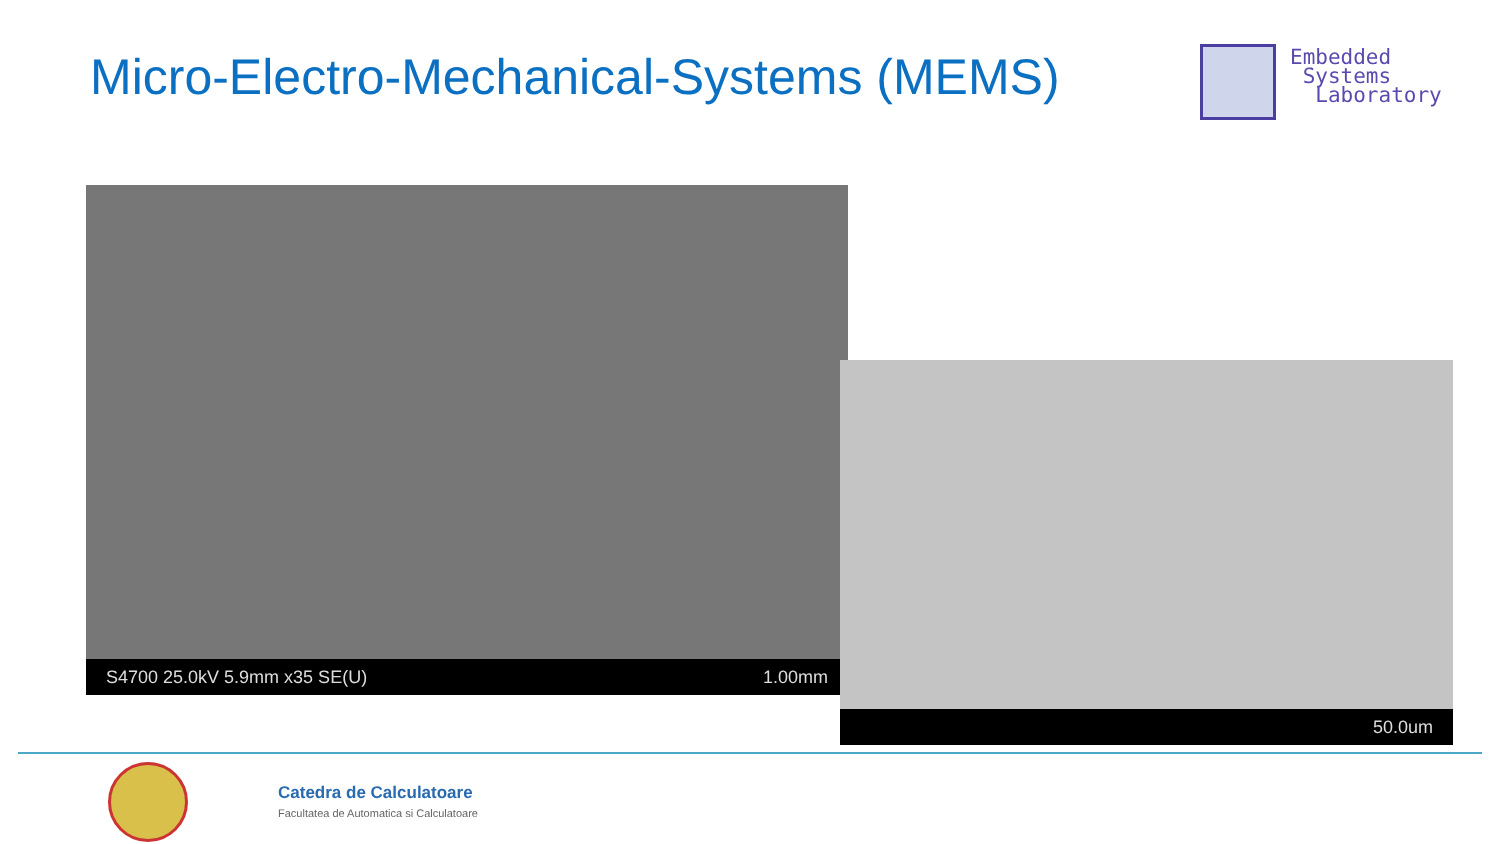Micro-Electro-Mechanical-Systems (MEMS)
Embedded
Systems
Laboratory
S4700 25.0kV 5.9mm x35 SE(U) 1.00mm
50.0um
Catedra de Calculatoare
Facultatea de Automatica si Calculatoare